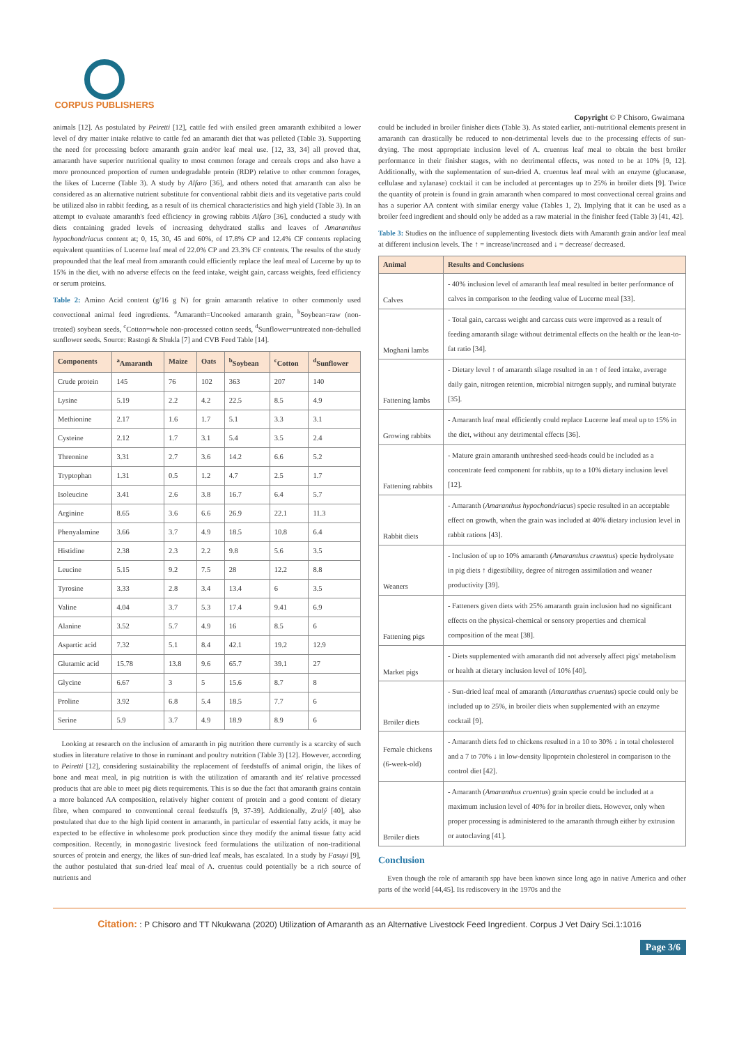CORPUS PUBLISHERS
Copyright © P Chisoro, Gwaimana
animals [12]. As postulated by Peiretti [12], cattle fed with ensiled green amaranth exhibited a lower level of dry matter intake relative to cattle fed an amaranth diet that was pelleted (Table 3). Supporting the need for processing before amaranth grain and/or leaf meal use. [12, 33, 34] all proved that, amaranth have superior nutritional quality to most common forage and cereals crops and also have a more pronounced proportion of rumen undegradable protein (RDP) relative to other common forages, the likes of Lucerne (Table 3). A study by Alfaro [36], and others noted that amaranth can also be considered as an alternative nutrient substitute for conventional rabbit diets and its vegetative parts could be utilized also in rabbit feeding, as a result of its chemical characteristics and high yield (Table 3). In an attempt to evaluate amaranth's feed efficiency in growing rabbits Alfaro [36], conducted a study with diets containing graded levels of increasing dehydrated stalks and leaves of Amaranthus hypochondriacus content at; 0, 15, 30, 45 and 60%, of 17.8% CP and 12.4% CF contents replacing equivalent quantities of Lucerne leaf meal of 22.0% CP and 23.3% CF contents. The results of the study propounded that the leaf meal from amaranth could efficiently replace the leaf meal of Lucerne by up to 15% in the diet, with no adverse effects on the feed intake, weight gain, carcass weights, feed efficiency or serum proteins.
Table 2: Amino Acid content (g/16 g N) for grain amaranth relative to other commonly used convectional animal feed ingredients. <sup>a</sup>Amaranth=Uncooked amaranth grain, <sup>b</sup>Soybean=raw (non-treated) soybean seeds, <sup>c</sup>Cotton=whole non-processed cotton seeds, <sup>d</sup>Sunflower=untreated non-dehulled sunflower seeds. Source: Rastogi & Shukla [7] and CVB Feed Table [14].
| Components | <sup>a</sup> Amaranth | Maize | Oats | <sup>b</sup> Soybean | <sup>c</sup> Cotton | <sup>d</sup> Sunflower |
| --- | --- | --- | --- | --- | --- | --- |
| Crude protein | 145 | 76 | 102 | 363 | 207 | 140 |
| Lysine | 5.19 | 2.2 | 4.2 | 22.5 | 8.5 | 4.9 |
| Methionine | 2.17 | 1.6 | 1.7 | 5.1 | 3.3 | 3.1 |
| Cysteine | 2.12 | 1.7 | 3.1 | 5.4 | 3.5 | 2.4 |
| Threonine | 3.31 | 2.7 | 3.6 | 14.2 | 6.6 | 5.2 |
| Tryptophan | 1.31 | 0.5 | 1.2 | 4.7 | 2.5 | 1.7 |
| Isoleucine | 3.41 | 2.6 | 3.8 | 16.7 | 6.4 | 5.7 |
| Arginine | 8.65 | 3.6 | 6.6 | 26.9 | 22.1 | 11.3 |
| Phenyalamine | 3.66 | 3.7 | 4.9 | 18.5 | 10.8 | 6.4 |
| Histidine | 2.38 | 2.3 | 2.2 | 9.8 | 5.6 | 3.5 |
| Leucine | 5.15 | 9.2 | 7.5 | 28 | 12.2 | 8.8 |
| Tyrosine | 3.33 | 2.8 | 3.4 | 13.4 | 6 | 3.5 |
| Valine | 4.04 | 3.7 | 5.3 | 17.4 | 9.41 | 6.9 |
| Alanine | 3.52 | 5.7 | 4.9 | 16 | 8.5 | 6 |
| Aspartic acid | 7.32 | 5.1 | 8.4 | 42.1 | 19.2 | 12.9 |
| Glutamic acid | 15.78 | 13.8 | 9.6 | 65.7 | 39.1 | 27 |
| Glycine | 6.67 | 3 | 5 | 15.6 | 8.7 | 8 |
| Proline | 3.92 | 6.8 | 5.4 | 18.5 | 7.7 | 6 |
| Serine | 5.9 | 3.7 | 4.9 | 18.9 | 8.9 | 6 |
Looking at research on the inclusion of amaranth in pig nutrition there currently is a scarcity of such studies in literature relative to those in ruminant and poultry nutrition (Table 3) [12]. However, according to Peiretti [12], considering sustainability the replacement of feedstuffs of animal origin, the likes of bone and meat meal, in pig nutrition is with the utilization of amaranth and its' relative processed products that are able to meet pig diets requirements. This is so due the fact that amaranth grains contain a more balanced AA composition, relatively higher content of protein and a good content of dietary fibre, when compared to conventional cereal feedstuffs [9, 37-39]. Additionally, Zralý [40], also postulated that due to the high lipid content in amaranth, in particular of essential fatty acids, it may be expected to be effective in wholesome pork production since they modify the animal tissue fatty acid composition. Recently, in monogastric livestock feed formulations the utilization of non-traditional sources of protein and energy, the likes of sun-dried leaf meals, has escalated. In a study by Fasuyi [9], the author postulated that sun-dried leaf meal of A. cruentus could potentially be a rich source of nutrients and
could be included in broiler finisher diets (Table 3). As stated earlier, anti-nutritional elements present in amaranth can drastically be reduced to non-detrimental levels due to the processing effects of sun-drying. The most appropriate inclusion level of A. cruentus leaf meal to obtain the best broiler performance in their finisher stages, with no detrimental effects, was noted to be at 10% [9, 12]. Additionally, with the suplementation of sun-dried A. cruentus leaf meal with an enzyme (glucanase, cellulase and xylanase) cocktail it can be included at percentages up to 25% in broiler diets [9]. Twice the quantity of protein is found in grain amaranth when compared to most convectional cereal grains and has a superior AA content with similar energy value (Tables 1, 2). Implying that it can be used as a broiler feed ingredient and should only be added as a raw material in the finisher feed (Table 3) [41, 42].
Table 3: Studies on the influence of supplementing livestock diets with Amaranth grain and/or leaf meal at different inclusion levels. The ↑ = increase/increased and ↓ = decrease/ decreased.
| Animal | Results and Conclusions |
| --- | --- |
| Calves | - 40% inclusion level of amaranth leaf meal resulted in better performance of calves in comparison to the feeding value of Lucerne meal [33]. |
| Moghani lambs | - Total gain, carcass weight and carcass cuts were improved as a result of feeding amaranth silage without detrimental effects on the health or the lean-to-fat ratio [34]. |
| Fattening lambs | - Dietary level ↑ of amaranth silage resulted in an ↑ of feed intake, average daily gain, nitrogen retention, microbial nitrogen supply, and ruminal butyrate [35]. |
| Growing rabbits | - Amaranth leaf meal efficiently could replace Lucerne leaf meal up to 15% in the diet, without any detrimental effects [36]. |
| Fattening rabbits | - Mature grain amaranth unthreshed seed-heads could be included as a concentrate feed component for rabbits, up to a 10% dietary inclusion level [12]. |
| Rabbit diets | - Amaranth ( Amaranthus hypochondriacus ) specie resulted in an acceptable effect on growth, when the grain was included at 40% dietary inclusion level in rabbit rations [43]. |
| Weaners | - Inclusion of up to 10% amaranth ( Amaranthus cruentus ) specie hydrolysate in pig diets ↑ digestibility, degree of nitrogen assimilation and weaner productivity [39]. |
| Fattening pigs | - Fatteners given diets with 25% amaranth grain inclusion had no significant effects on the physical-chemical or sensory properties and chemical composition of the meat [38]. |
| Market pigs | - Diets supplemented with amaranth did not adversely affect pigs' metabolism or health at dietary inclusion level of 10% [40]. |
| Broiler diets | - Sun-dried leaf meal of amaranth ( Amaranthus cruentus ) specie could only be included up to 25%, in broiler diets when supplemented with an enzyme cocktail [9]. |
| Female chickens (6-week-old) | - Amaranth diets fed to chickens resulted in a 10 to 30% ↓ in total cholesterol and a 7 to 70% ↓ in low-density lipoprotein cholesterol in comparison to the control diet [42]. |
| Broiler diets | - Amaranth ( Amaranthus cruentus ) grain specie could be included at a maximum inclusion level of 40% for in broiler diets. However, only when proper processing is administered to the amaranth through either by extrusion or autoclaving [41]. |
Conclusion
Even though the role of amaranth spp have been known since long ago in native America and other parts of the world [44,45]. Its rediscovery in the 1970s and the
Citation: : P Chisoro and TT Nkukwana (2020) Utilization of Amaranth as an Alternative Livestock Feed Ingredient. Corpus J Vet Dairy Sci.1:1016
Page 3/6